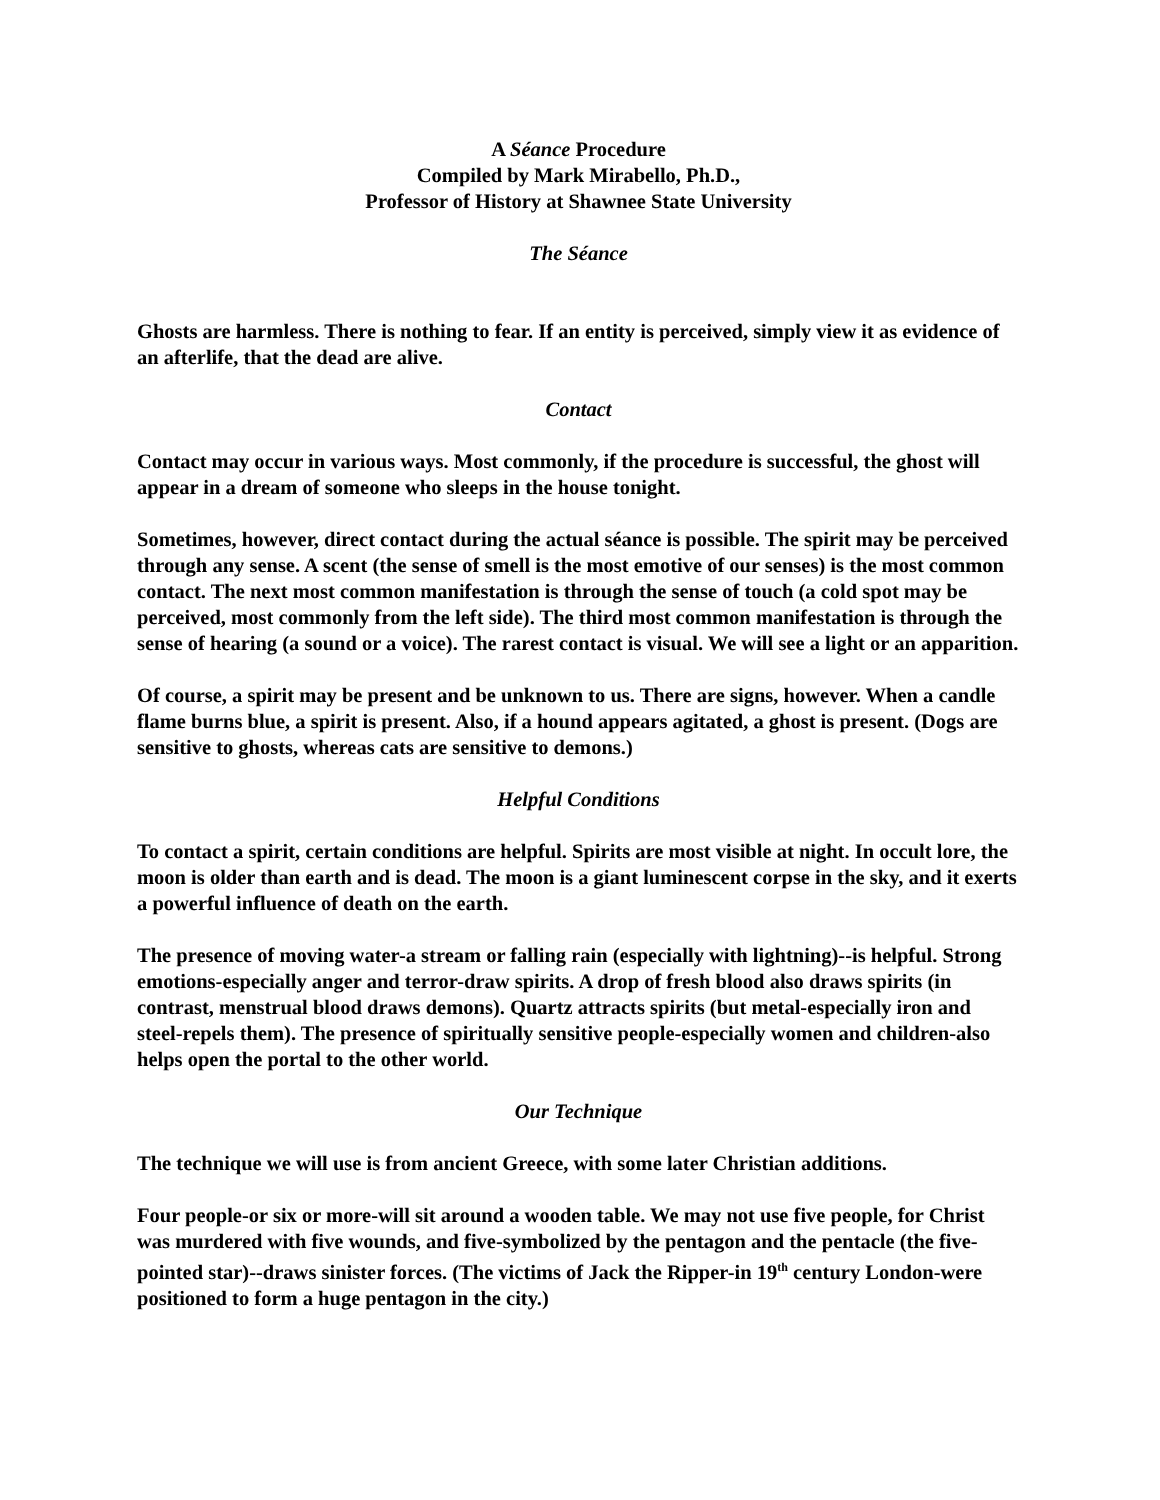A Séance Procedure
Compiled by Mark Mirabello, Ph.D.,
Professor of History at Shawnee State University
The Séance
Ghosts are harmless. There is nothing to fear. If an entity is perceived, simply view it as evidence of an afterlife, that the dead are alive.
Contact
Contact may occur in various ways. Most commonly, if the procedure is successful, the ghost will appear in a dream of someone who sleeps in the house tonight.
Sometimes, however, direct contact during the actual séance is possible. The spirit may be perceived through any sense. A scent (the sense of smell is the most emotive of our senses) is the most common contact. The next most common manifestation is through the sense of touch (a cold spot may be perceived, most commonly from the left side). The third most common manifestation is through the sense of hearing (a sound or a voice). The rarest contact is visual. We will see a light or an apparition.
Of course, a spirit may be present and be unknown to us. There are signs, however. When a candle flame burns blue, a spirit is present. Also, if a hound appears agitated, a ghost is present. (Dogs are sensitive to ghosts, whereas cats are sensitive to demons.)
Helpful Conditions
To contact a spirit, certain conditions are helpful. Spirits are most visible at night. In occult lore, the moon is older than earth and is dead. The moon is a giant luminescent corpse in the sky, and it exerts a powerful influence of death on the earth.
The presence of moving water-a stream or falling rain (especially with lightning)--is helpful. Strong emotions-especially anger and terror-draw spirits. A drop of fresh blood also draws spirits (in contrast, menstrual blood draws demons). Quartz attracts spirits (but metal-especially iron and steel-repels them). The presence of spiritually sensitive people-especially women and children-also helps open the portal to the other world.
Our Technique
The technique we will use is from ancient Greece, with some later Christian additions.
Four people-or six or more-will sit around a wooden table. We may not use five people, for Christ was murdered with five wounds, and five-symbolized by the pentagon and the pentacle (the five-pointed star)--draws sinister forces. (The victims of Jack the Ripper-in 19<sup>th</sup> century London-were positioned to form a huge pentagon in the city.)